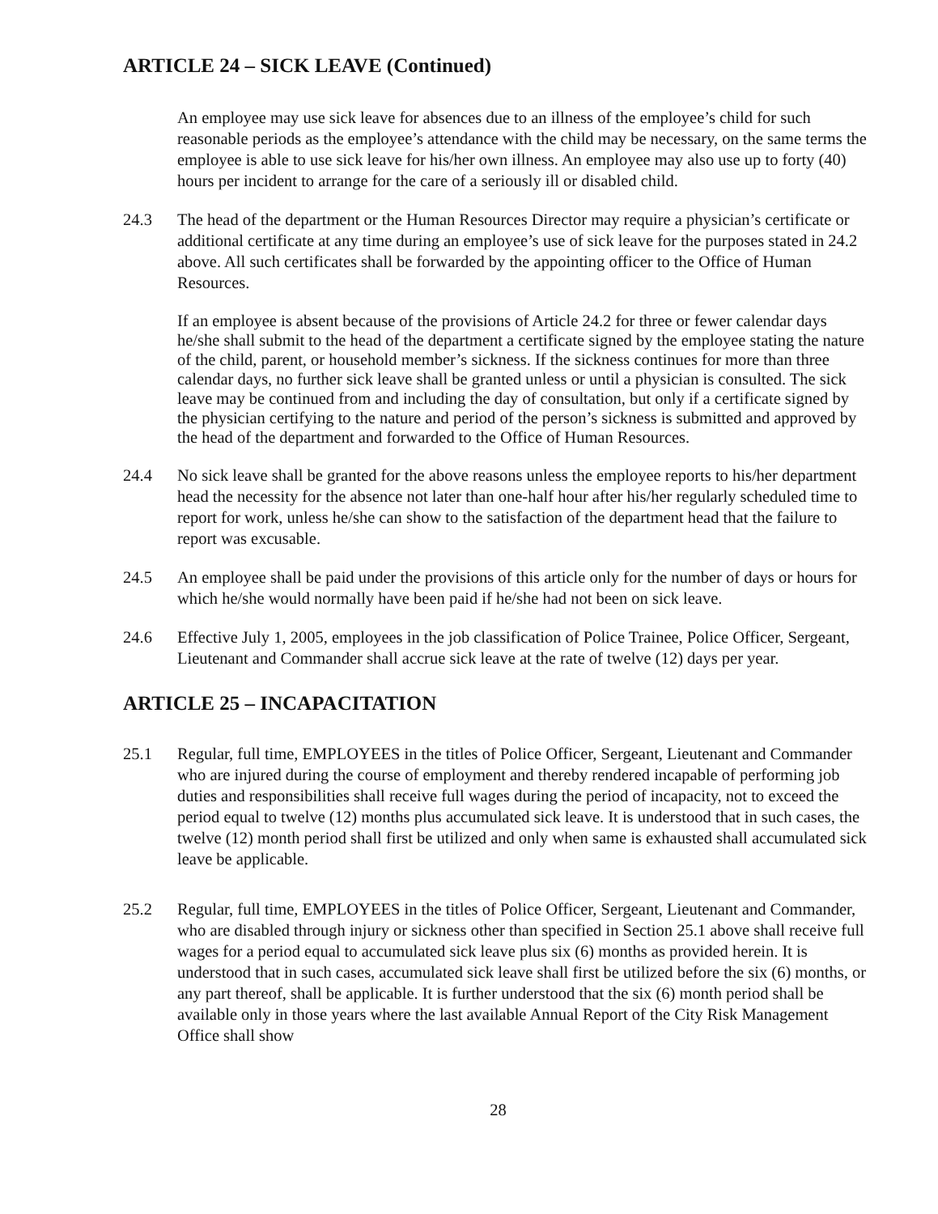ARTICLE 24 – SICK LEAVE (Continued)
An employee may use sick leave for absences due to an illness of the employee’s child for such reasonable periods as the employee’s attendance with the child may be necessary, on the same terms the employee is able to use sick leave for his/her own illness. An employee may also use up to forty (40) hours per incident to arrange for the care of a seriously ill or disabled child.
24.3 The head of the department or the Human Resources Director may require a physician’s certificate or additional certificate at any time during an employee’s use of sick leave for the purposes stated in 24.2 above. All such certificates shall be forwarded by the appointing officer to the Office of Human Resources.
If an employee is absent because of the provisions of Article 24.2 for three or fewer calendar days he/she shall submit to the head of the department a certificate signed by the employee stating the nature of the child, parent, or household member’s sickness. If the sickness continues for more than three calendar days, no further sick leave shall be granted unless or until a physician is consulted. The sick leave may be continued from and including the day of consultation, but only if a certificate signed by the physician certifying to the nature and period of the person’s sickness is submitted and approved by the head of the department and forwarded to the Office of Human Resources.
24.4 No sick leave shall be granted for the above reasons unless the employee reports to his/her department head the necessity for the absence not later than one-half hour after his/her regularly scheduled time to report for work, unless he/she can show to the satisfaction of the department head that the failure to report was excusable.
24.5 An employee shall be paid under the provisions of this article only for the number of days or hours for which he/she would normally have been paid if he/she had not been on sick leave.
24.6 Effective July 1, 2005, employees in the job classification of Police Trainee, Police Officer, Sergeant, Lieutenant and Commander shall accrue sick leave at the rate of twelve (12) days per year.
ARTICLE 25 – INCAPACITATION
25.1 Regular, full time, EMPLOYEES in the titles of Police Officer, Sergeant, Lieutenant and Commander who are injured during the course of employment and thereby rendered incapable of performing job duties and responsibilities shall receive full wages during the period of incapacity, not to exceed the period equal to twelve (12) months plus accumulated sick leave. It is understood that in such cases, the twelve (12) month period shall first be utilized and only when same is exhausted shall accumulated sick leave be applicable.
25.2 Regular, full time, EMPLOYEES in the titles of Police Officer, Sergeant, Lieutenant and Commander, who are disabled through injury or sickness other than specified in Section 25.1 above shall receive full wages for a period equal to accumulated sick leave plus six (6) months as provided herein. It is understood that in such cases, accumulated sick leave shall first be utilized before the six (6) months, or any part thereof, shall be applicable. It is further understood that the six (6) month period shall be available only in those years where the last available Annual Report of the City Risk Management Office shall show
28